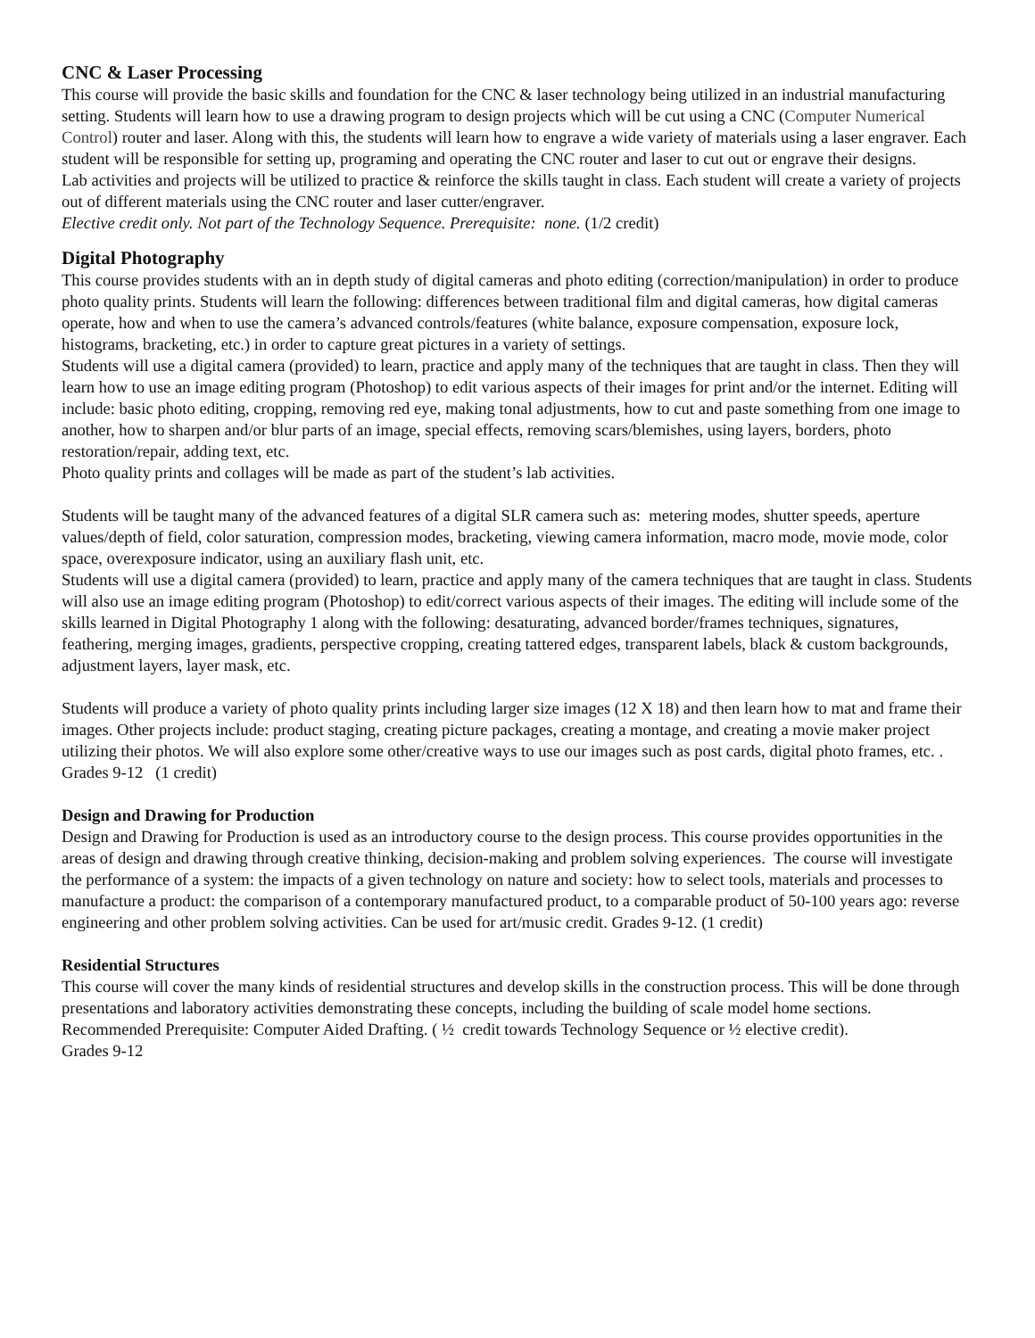CNC & Laser Processing
This course will provide the basic skills and foundation for the CNC & laser technology being utilized in an industrial manufacturing setting. Students will learn how to use a drawing program to design projects which will be cut using a CNC (Computer Numerical Control) router and laser. Along with this, the students will learn how to engrave a wide variety of materials using a laser engraver. Each student will be responsible for setting up, programing and operating the CNC router and laser to cut out or engrave their designs.
Lab activities and projects will be utilized to practice & reinforce the skills taught in class. Each student will create a variety of projects out of different materials using the CNC router and laser cutter/engraver.
Elective credit only. Not part of the Technology Sequence. Prerequisite: none. (1/2 credit)
Digital Photography
This course provides students with an in depth study of digital cameras and photo editing (correction/manipulation) in order to produce photo quality prints. Students will learn the following: differences between traditional film and digital cameras, how digital cameras operate, how and when to use the camera’s advanced controls/features (white balance, exposure compensation, exposure lock, histograms, bracketing, etc.) in order to capture great pictures in a variety of settings.
Students will use a digital camera (provided) to learn, practice and apply many of the techniques that are taught in class. Then they will learn how to use an image editing program (Photoshop) to edit various aspects of their images for print and/or the internet. Editing will include: basic photo editing, cropping, removing red eye, making tonal adjustments, how to cut and paste something from one image to another, how to sharpen and/or blur parts of an image, special effects, removing scars/blemishes, using layers, borders, photo restoration/repair, adding text, etc.
Photo quality prints and collages will be made as part of the student’s lab activities.
Students will be taught many of the advanced features of a digital SLR camera such as: metering modes, shutter speeds, aperture values/depth of field, color saturation, compression modes, bracketing, viewing camera information, macro mode, movie mode, color space, overexposure indicator, using an auxiliary flash unit, etc.
Students will use a digital camera (provided) to learn, practice and apply many of the camera techniques that are taught in class. Students will also use an image editing program (Photoshop) to edit/correct various aspects of their images. The editing will include some of the skills learned in Digital Photography 1 along with the following: desaturating, advanced border/frames techniques, signatures, feathering, merging images, gradients, perspective cropping, creating tattered edges, transparent labels, black & custom backgrounds, adjustment layers, layer mask, etc.
Students will produce a variety of photo quality prints including larger size images (12 X 18) and then learn how to mat and frame their images. Other projects include: product staging, creating picture packages, creating a montage, and creating a movie maker project utilizing their photos. We will also explore some other/creative ways to use our images such as post cards, digital photo frames, etc. . Grades 9-12 (1 credit)
Design and Drawing for Production
Design and Drawing for Production is used as an introductory course to the design process. This course provides opportunities in the areas of design and drawing through creative thinking, decision-making and problem solving experiences. The course will investigate the performance of a system: the impacts of a given technology on nature and society: how to select tools, materials and processes to manufacture a product: the comparison of a contemporary manufactured product, to a comparable product of 50-100 years ago: reverse engineering and other problem solving activities. Can be used for art/music credit. Grades 9-12. (1 credit)
Residential Structures
This course will cover the many kinds of residential structures and develop skills in the construction process. This will be done through presentations and laboratory activities demonstrating these concepts, including the building of scale model home sections. Recommended Prerequisite: Computer Aided Drafting. ( ½ credit towards Technology Sequence or ½ elective credit).
Grades 9-12